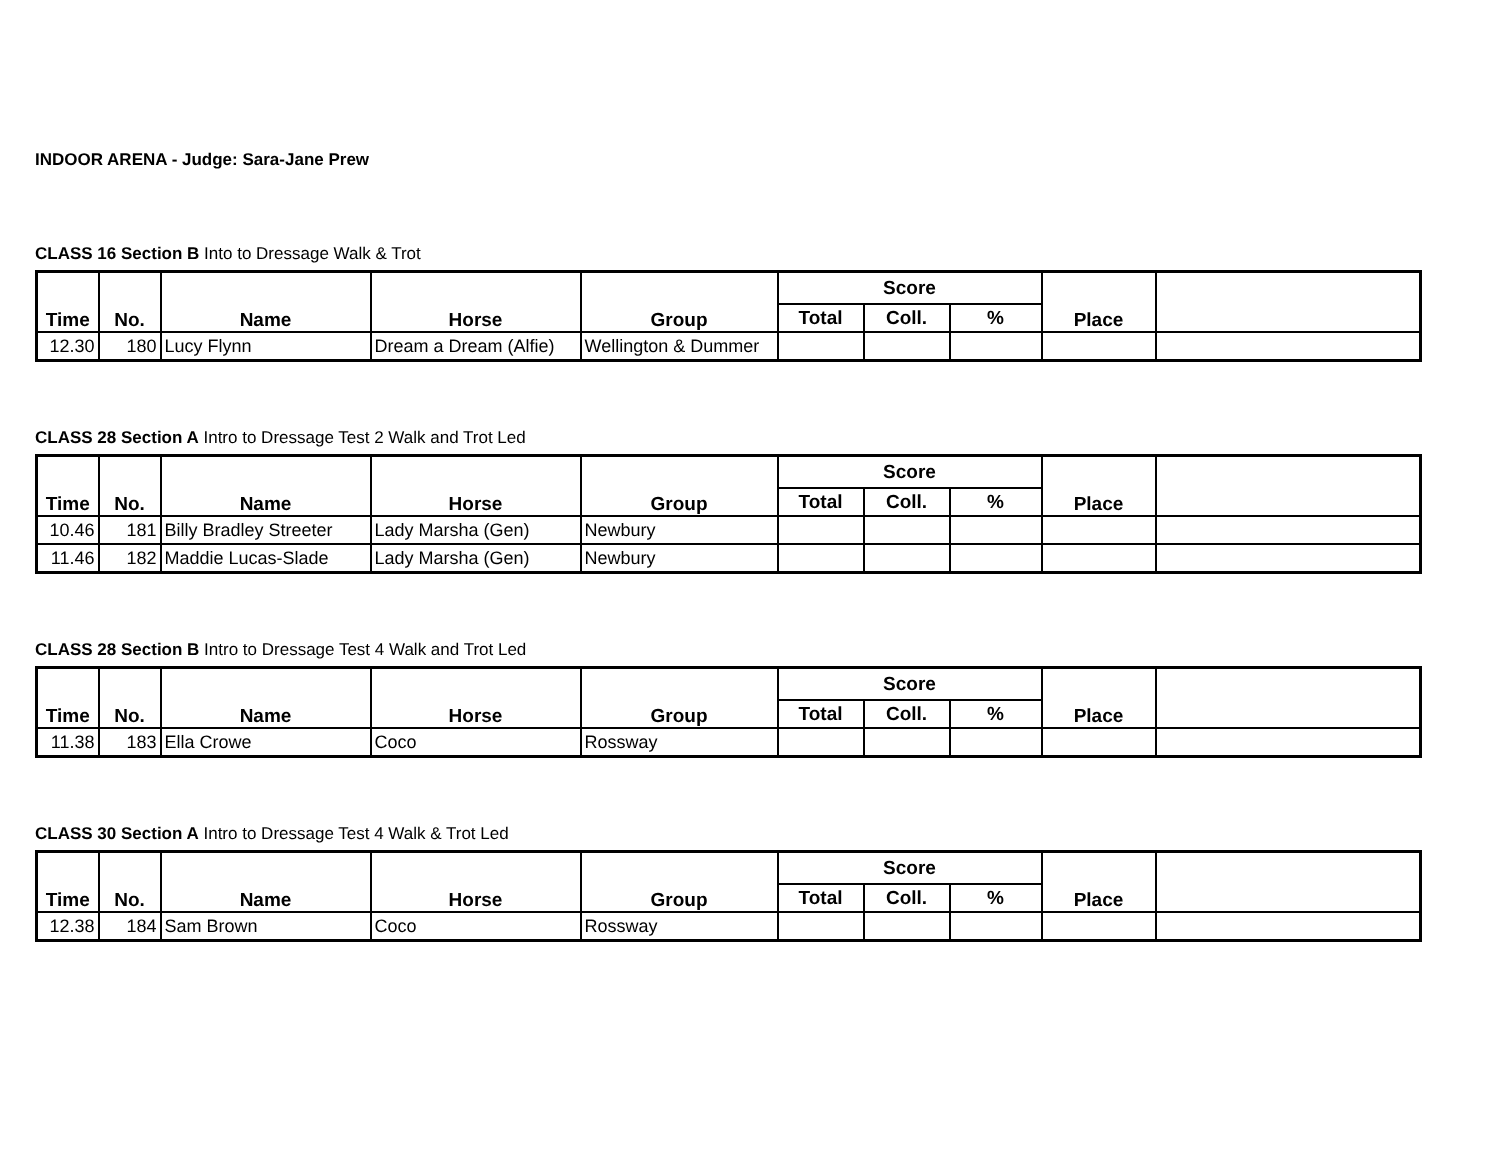INDOOR ARENA - Judge: Sara-Jane Prew
CLASS 16 Section B Into to Dressage Walk & Trot
| Time | No. | Name | Horse | Group | Score | | | Place | |
| --- | --- | --- | --- | --- | --- | --- | --- | --- | --- |
| | | | | | Total | Coll. | % | | |
| 12.30 | 180 | Lucy Flynn | Dream a Dream (Alfie) | Wellington & Dummer | | | | | |
CLASS 28 Section A Intro to Dressage Test 2 Walk and Trot Led
| Time | No. | Name | Horse | Group | Score | | | Place | |
| --- | --- | --- | --- | --- | --- | --- | --- | --- | --- |
| | | | | | Total | Coll. | % | | |
| 10.46 | 181 | Billy Bradley Streeter | Lady Marsha (Gen) | Newbury | | | | | |
| 11.46 | 182 | Maddie Lucas-Slade | Lady Marsha (Gen) | Newbury | | | | | |
CLASS 28 Section B Intro to Dressage Test 4 Walk and Trot Led
| Time | No. | Name | Horse | Group | Score | | | Place | |
| --- | --- | --- | --- | --- | --- | --- | --- | --- | --- |
| | | | | | Total | Coll. | % | | |
| 11.38 | 183 | Ella Crowe | Coco | Rossway | | | | | |
CLASS 30 Section A Intro to Dressage Test 4 Walk & Trot Led
| Time | No. | Name | Horse | Group | Score | | | Place | |
| --- | --- | --- | --- | --- | --- | --- | --- | --- | --- |
| | | | | | Total | Coll. | % | | |
| 12.38 | 184 | Sam Brown | Coco | Rossway | | | | | |